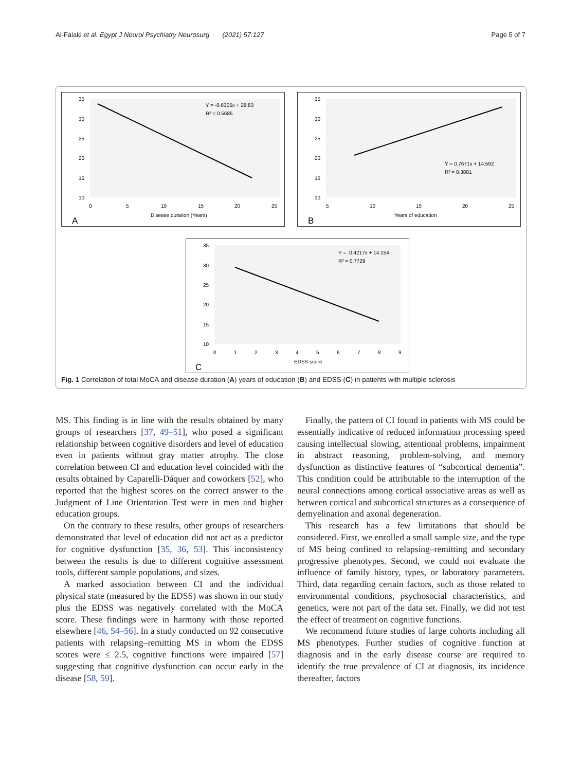Al-Falaki et al. Egypt J Neurol Psychiatry Neurosurg (2021) 57:127 Page 5 of 7
Y = -0.6305x + 28.83
R² = 0.5685
35
30
25
20
15
10
0
5
10
15
20
25
Disease duration (Years)
A
Y = 0.7671x + 14.592
R² = 0.3881
35
30
25
20
15
10
5
10
15
20
25
Years of education
B
Y = -0.4217x + 14.154
R² = 0.7729
35
30
25
20
15
10
0
1
2
3
4
5
6
7
8
9
EDSS score
C
Fig. 1 Correlation of total MoCA and disease duration (A) years of education (B) and EDSS (C) in patients with multiple sclerosis
MS. This finding is in line with the results obtained by many groups of researchers [37, 49–51], who posed a significant relationship between cognitive disorders and level of education even in patients without gray matter atrophy. The close correlation between CI and education level coincided with the results obtained by Caparelli-Dáquer and coworkers [52], who reported that the highest scores on the correct answer to the Judgment of Line Orientation Test were in men and higher education groups.
On the contrary to these results, other groups of researchers demonstrated that level of education did not act as a predictor for cognitive dysfunction [35, 36, 53]. This inconsistency between the results is due to different cognitive assessment tools, different sample populations, and sizes.
A marked association between CI and the individual physical state (measured by the EDSS) was shown in our study plus the EDSS was negatively correlated with the MoCA score. These findings were in harmony with those reported elsewhere [46, 54–56]. In a study conducted on 92 consecutive patients with relapsing–remitting MS in whom the EDSS scores were ≤ 2.5, cognitive functions were impaired [57] suggesting that cognitive dysfunction can occur early in the disease [58, 59].
Finally, the pattern of CI found in patients with MS could be essentially indicative of reduced information processing speed causing intellectual slowing, attentional problems, impairment in abstract reasoning, problem-solving, and memory dysfunction as distinctive features of “subcortical dementia”. This condition could be attributable to the interruption of the neural connections among cortical associative areas as well as between cortical and subcortical structures as a consequence of demyelination and axonal degeneration.
This research has a few limitations that should be considered. First, we enrolled a small sample size, and the type of MS being confined to relapsing–remitting and secondary progressive phenotypes. Second, we could not evaluate the influence of family history, types, or laboratory parameters. Third, data regarding certain factors, such as those related to environmental conditions, psychosocial characteristics, and genetics, were not part of the data set. Finally, we did not test the effect of treatment on cognitive functions.
We recommend future studies of large cohorts including all MS phenotypes. Further studies of cognitive function at diagnosis and in the early disease course are required to identify the true prevalence of CI at diagnosis, its incidence thereafter, factors